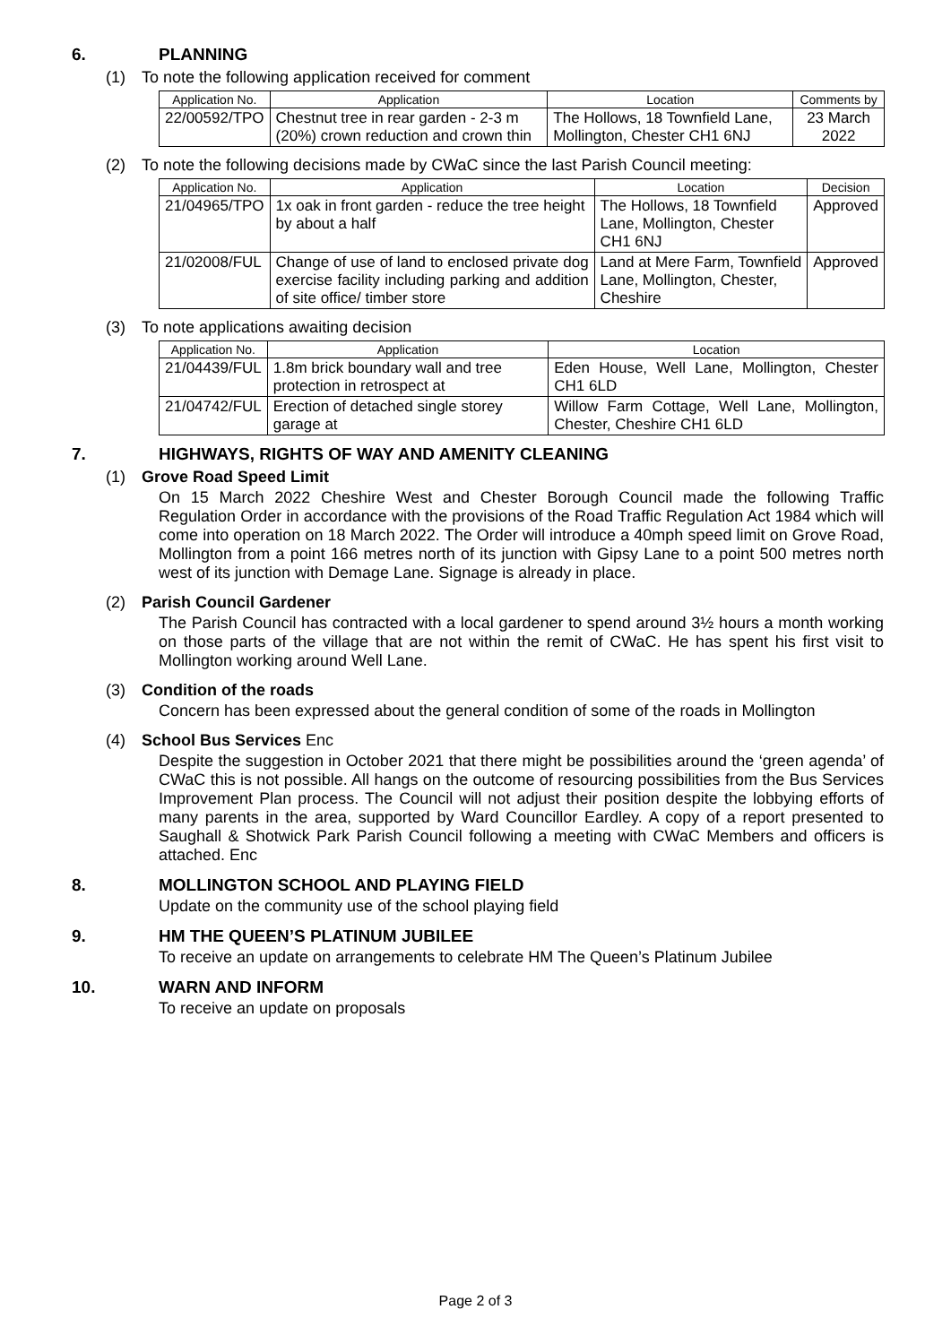6. PLANNING
(1) To note the following application received for comment
| Application No. | Application | Location | Comments by |
| --- | --- | --- | --- |
| 22/00592/TPO | Chestnut tree in rear garden - 2-3 m (20%) crown reduction and crown thin | The Hollows, 18 Townfield Lane, Mollington, Chester CH1 6NJ | 23 March 2022 |
(2) To note the following decisions made by CWaC since the last Parish Council meeting:
| Application No. | Application | Location | Decision |
| --- | --- | --- | --- |
| 21/04965/TPO | 1x oak in front garden - reduce the tree height by about a half | The Hollows, 18 Townfield Lane, Mollington, Chester CH1 6NJ | Approved |
| 21/02008/FUL | Change of use of land to enclosed private dog exercise facility including parking and addition of site office/ timber store | Land at Mere Farm, Townfield Lane, Mollington, Chester, Cheshire | Approved |
(3) To note applications awaiting decision
| Application No. | Application | Location |
| --- | --- | --- |
| 21/04439/FUL | 1.8m brick boundary wall and tree protection in retrospect at | Eden House, Well Lane, Mollington, Chester CH1 6LD |
| 21/04742/FUL | Erection of detached single storey garage at | Willow Farm Cottage, Well Lane, Mollington, Chester, Cheshire CH1 6LD |
7. HIGHWAYS, RIGHTS OF WAY AND AMENITY CLEANING
(1) Grove Road Speed Limit
On 15 March 2022 Cheshire West and Chester Borough Council made the following Traffic Regulation Order in accordance with the provisions of the Road Traffic Regulation Act 1984 which will come into operation on 18 March 2022. The Order will introduce a 40mph speed limit on Grove Road, Mollington from a point 166 metres north of its junction with Gipsy Lane to a point 500 metres north west of its junction with Demage Lane. Signage is already in place.
(2) Parish Council Gardener
The Parish Council has contracted with a local gardener to spend around 3½ hours a month working on those parts of the village that are not within the remit of CWaC. He has spent his first visit to Mollington working around Well Lane.
(3) Condition of the roads
Concern has been expressed about the general condition of some of the roads in Mollington
(4) School Bus Services Enc
Despite the suggestion in October 2021 that there might be possibilities around the ‘green agenda’ of CWaC this is not possible. All hangs on the outcome of resourcing possibilities from the Bus Services Improvement Plan process. The Council will not adjust their position despite the lobbying efforts of many parents in the area, supported by Ward Councillor Eardley. A copy of a report presented to Saughall & Shotwick Park Parish Council following a meeting with CWaC Members and officers is attached. Enc
8. MOLLINGTON SCHOOL AND PLAYING FIELD
Update on the community use of the school playing field
9. HM THE QUEEN’S PLATINUM JUBILEE
To receive an update on arrangements to celebrate HM The Queen’s Platinum Jubilee
10. WARN AND INFORM
To receive an update on proposals
Page 2 of 3